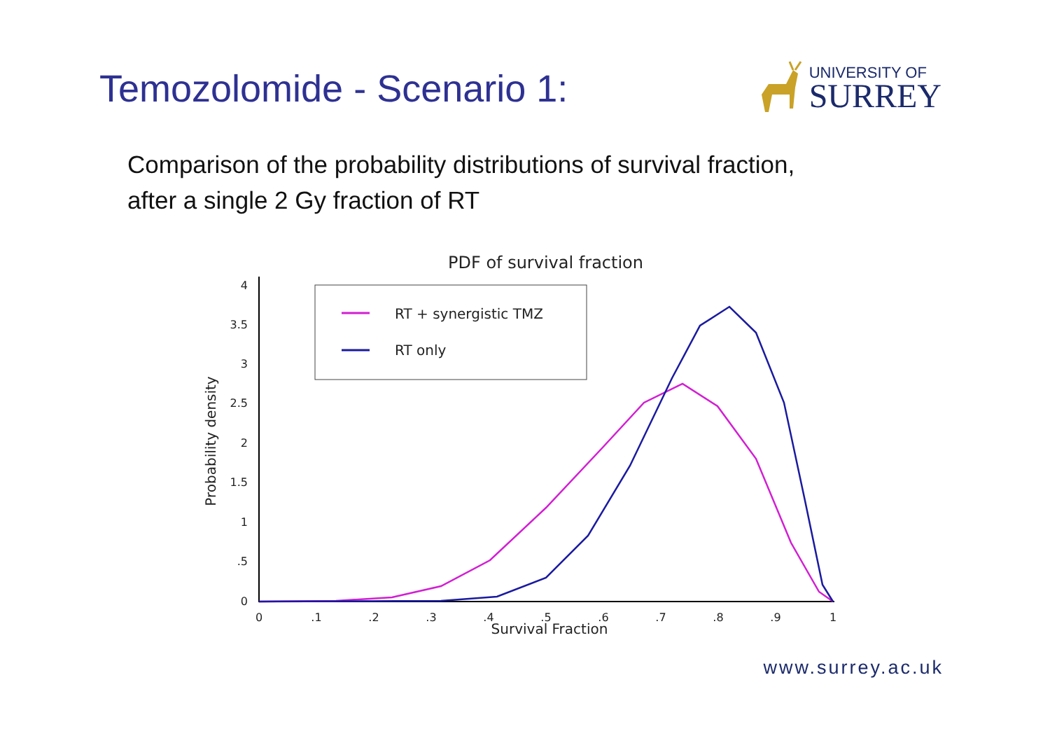Temozolomide - Scenario 1:
UNIVERSITY OF
SURREY
Comparison of the probability distributions of survival fraction,
after a single 2 Gy fraction of RT
PDF of survival fraction
0
.5
1
1.5
2
2.5
3
3.5
4
0
.1
.2
.3
.4
.5
.6
.7
.8
.9
1
Survival Fraction
Probability density
RT + synergistic TMZ
RT only
www.surrey.ac.uk